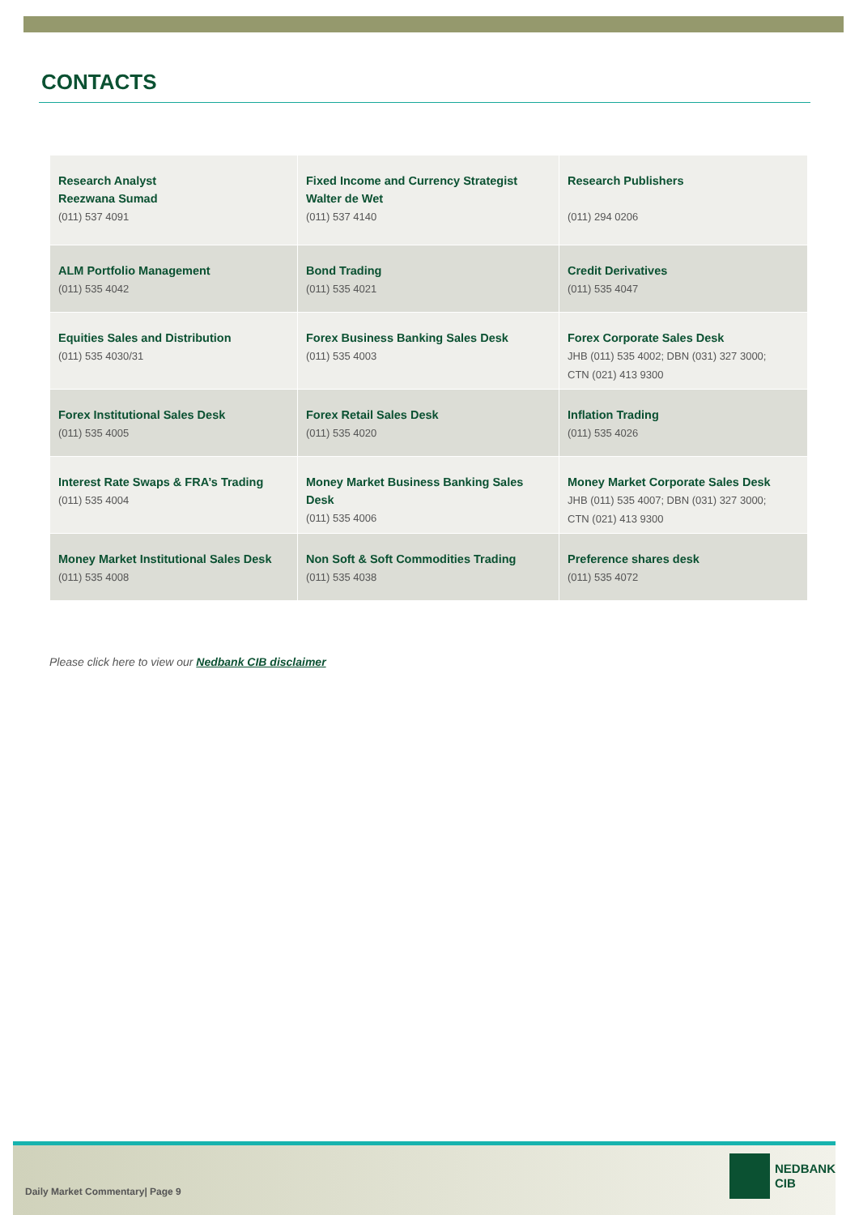CONTACTS
| Research Analyst Reezwana Sumad (011) 537 4091 | Fixed Income and Currency Strategist Walter de Wet (011) 537 4140 | Research Publishers (011) 294 0206 |
| ALM Portfolio Management (011) 535 4042 | Bond Trading (011) 535 4021 | Credit Derivatives (011) 535 4047 |
| Equities Sales and Distribution (011) 535 4030/31 | Forex Business Banking Sales Desk (011) 535 4003 | Forex Corporate Sales Desk JHB (011) 535 4002; DBN (031) 327 3000; CTN (021) 413 9300 |
| Forex Institutional Sales Desk (011) 535 4005 | Forex Retail Sales Desk (011) 535 4020 | Inflation Trading (011) 535 4026 |
| Interest Rate Swaps & FRA’s Trading (011) 535 4004 | Money Market Business Banking Sales Desk (011) 535 4006 | Money Market Corporate Sales Desk JHB (011) 535 4007; DBN (031) 327 3000; CTN (021) 413 9300 |
| Money Market Institutional Sales Desk (011) 535 4008 | Non Soft & Soft Commodities Trading (011) 535 4038 | Preference shares desk (011) 535 4072 |
Please click here to view our Nedbank CIB disclaimer
Daily Market Commentary| Page 9
NEDBANK
CIB